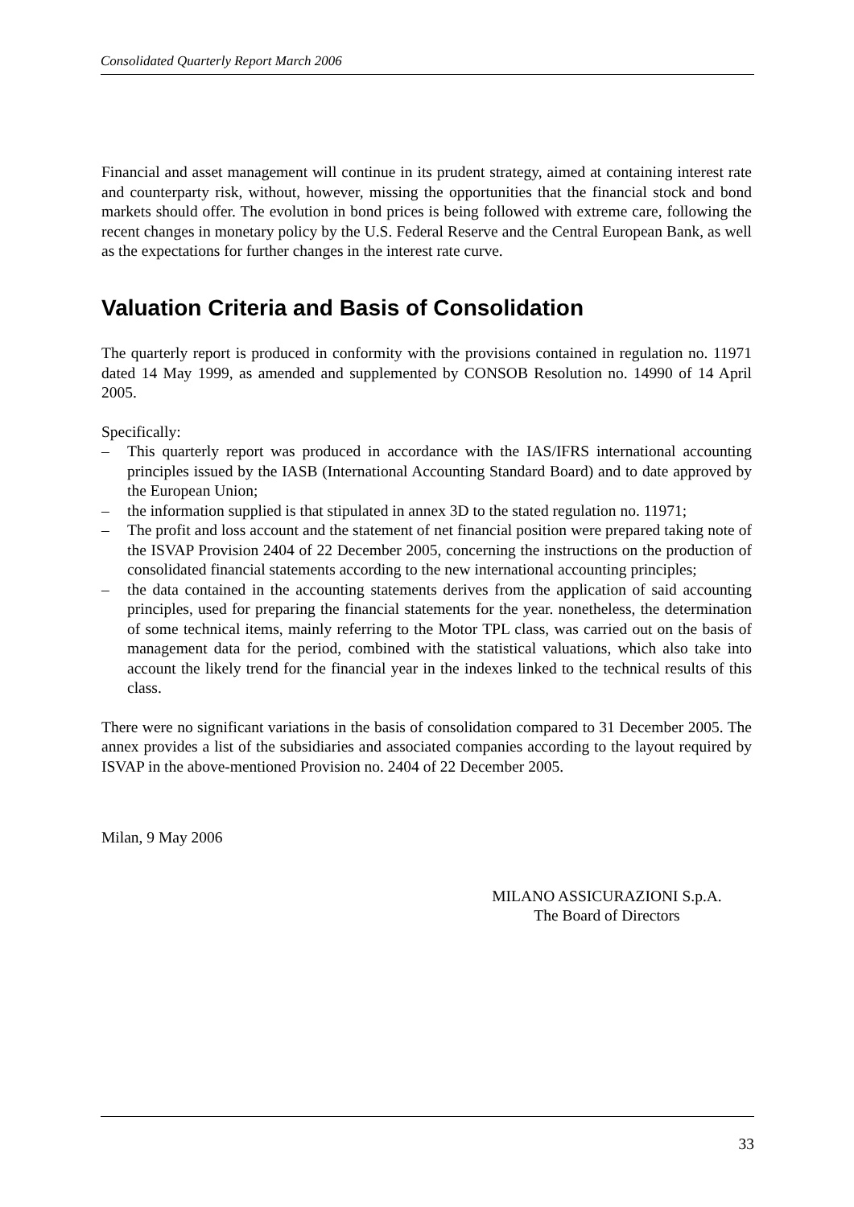Consolidated Quarterly Report March 2006
Financial and asset management will continue in its prudent strategy, aimed at containing interest rate and counterparty risk, without, however, missing the opportunities that the financial stock and bond markets should offer. The evolution in bond prices is being followed with extreme care, following the recent changes in monetary policy by the U.S. Federal Reserve and the Central European Bank, as well as the expectations for further changes in the interest rate curve.
Valuation Criteria and Basis of Consolidation
The quarterly report is produced in conformity with the provisions contained in regulation no. 11971 dated 14 May 1999, as amended and supplemented by CONSOB Resolution no. 14990 of 14 April 2005.
Specifically:
– This quarterly report was produced in accordance with the IAS/IFRS international accounting principles issued by the IASB (International Accounting Standard Board) and to date approved by the European Union;
– the information supplied is that stipulated in annex 3D to the stated regulation no. 11971;
– The profit and loss account and the statement of net financial position were prepared taking note of the ISVAP Provision 2404 of 22 December 2005, concerning the instructions on the production of consolidated financial statements according to the new international accounting principles;
– the data contained in the accounting statements derives from the application of said accounting principles, used for preparing the financial statements for the year. nonetheless, the determination of some technical items, mainly referring to the Motor TPL class, was carried out on the basis of management data for the period, combined with the statistical valuations, which also take into account the likely trend for the financial year in the indexes linked to the technical results of this class.
There were no significant variations in the basis of consolidation compared to 31 December 2005. The annex provides a list of the subsidiaries and associated companies according to the layout required by ISVAP in the above-mentioned Provision no. 2404 of 22 December 2005.
Milan, 9 May 2006
MILANO ASSICURAZIONI S.p.A.
The Board of Directors
33